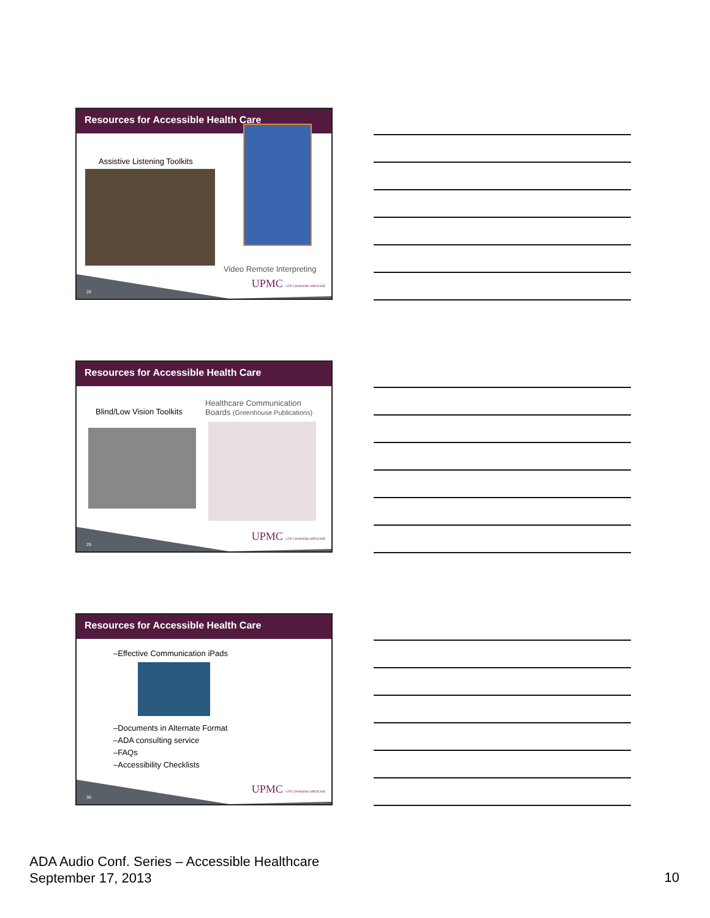Resources for Accessible Health Care
Assistive Listening Toolkits
Video Remote Interpreting
28
UPMC LIFE CHANGING MEDICINE
Resources for Accessible Health Care
Blind/Low Vision Toolkits
Healthcare Communication
Boards (Greenhouse Publications)
29
UPMC LIFE CHANGING MEDICINE
Resources for Accessible Health Care
–Effective Communication iPads
–Documents in Alternate Format
–ADA consulting service
–FAQs
–Accessibility Checklists
30
UPMC LIFE CHANGING MEDICINE
ADA Audio Conf. Series – Accessible Healthcare
September 17, 2013
10